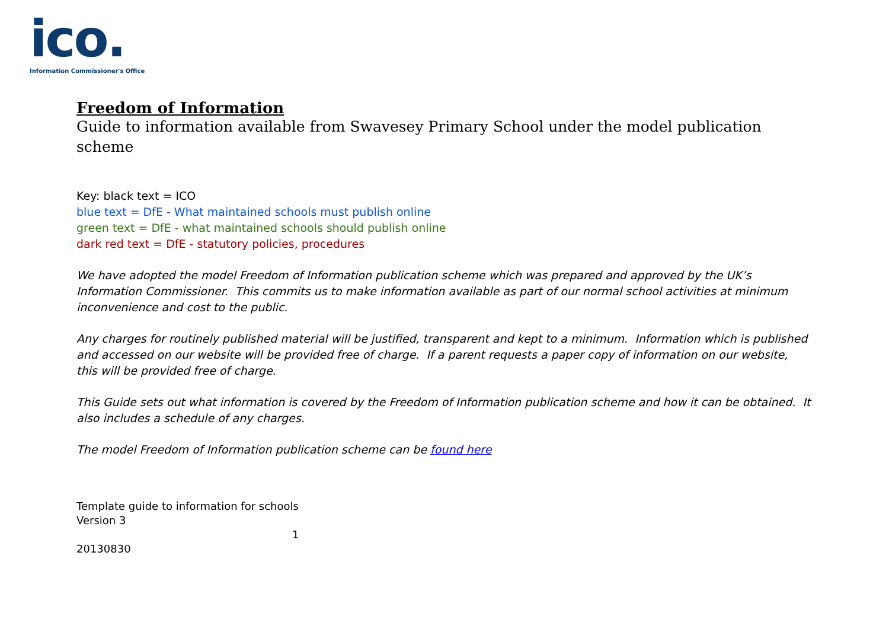ico.
Information Commissioner's Office
Freedom of Information
Guide to information available from Swavesey Primary School under the model publication scheme
Key: black text = ICO
blue text = DfE - What maintained schools must publish online
green text = DfE - what maintained schools should publish online
dark red text = DfE - statutory policies, procedures
We have adopted the model Freedom of Information publication scheme which was prepared and approved by the UK’s Information Commissioner. This commits us to make information available as part of our normal school activities at minimum inconvenience and cost to the public.
Any charges for routinely published material will be justified, transparent and kept to a minimum. Information which is published and accessed on our website will be provided free of charge. If a parent requests a paper copy of information on our website, this will be provided free of charge.
This Guide sets out what information is covered by the Freedom of Information publication scheme and how it can be obtained. It also includes a schedule of any charges.
The model Freedom of Information publication scheme can be found here
Template guide to information for schools
Version 3
1
20130830